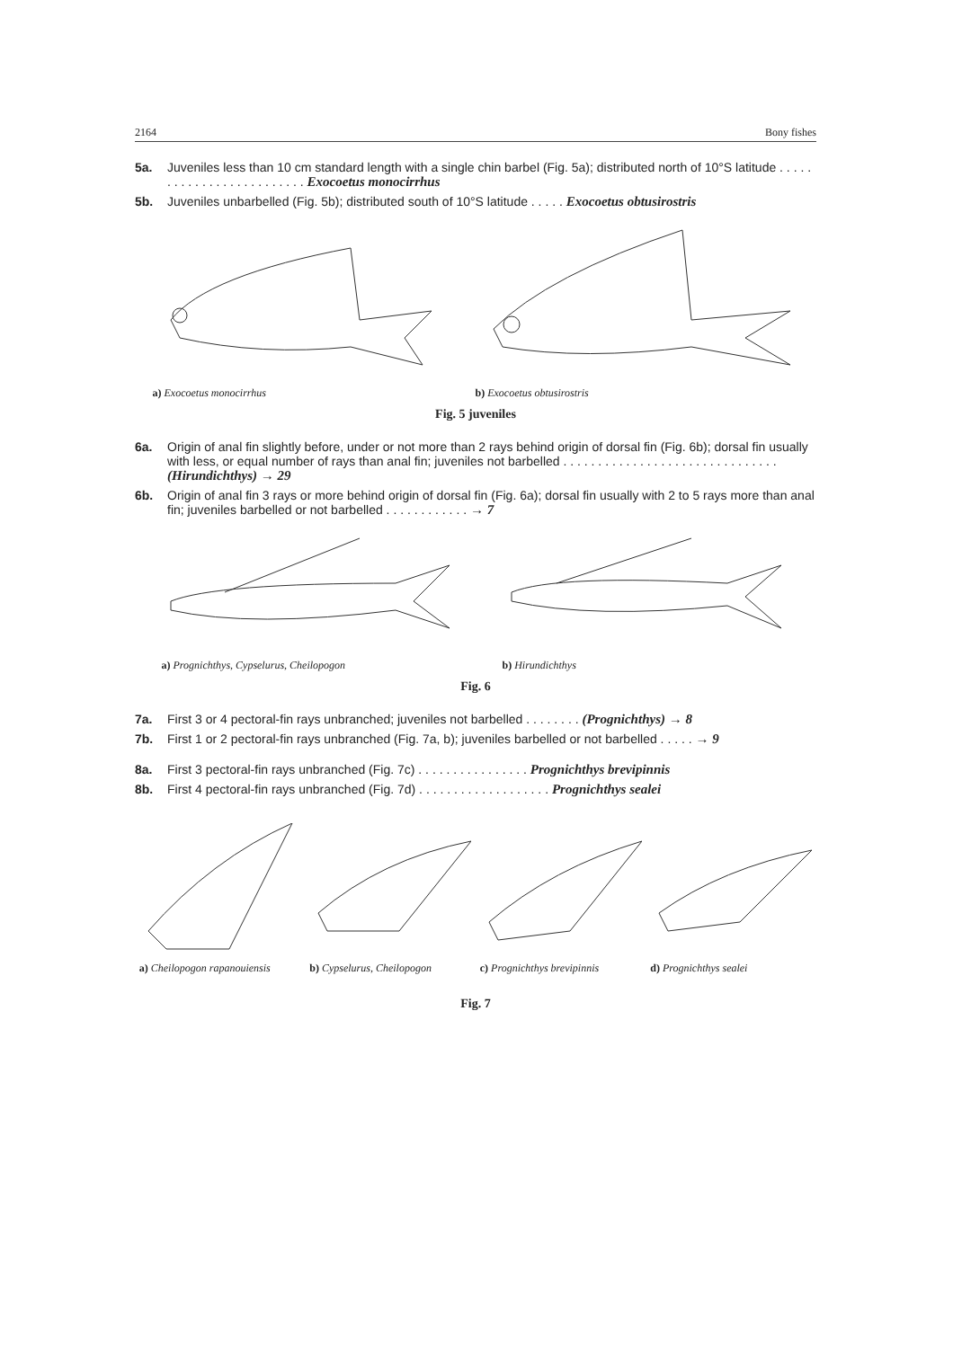2164 Bony fishes
5a. Juveniles less than 10 cm standard length with a single chin barbel (Fig. 5a); distributed north of 10°S latitude . . . . . . . . . . . . . . . . . . . . . . . . . Exocoetus monocirrhus
5b. Juveniles unbarbelled (Fig. 5b); distributed south of 10°S latitude . . . . . Exocoetus obtusirostris
a) Exocoetus monocirrhus b) Exocoetus obtusirostris
Fig. 5 juveniles
6a. Origin of anal fin slightly before, under or not more than 2 rays behind origin of dorsal fin (Fig. 6b); dorsal fin usually with less, or equal number of rays than anal fin; juveniles not barbelled . . . . . . . . . . . . . . . . . . . . . . . . . . . . . . . (Hirundichthys) → 29
6b. Origin of anal fin 3 rays or more behind origin of dorsal fin (Fig. 6a); dorsal fin usually with 2 to 5 rays more than anal fin; juveniles barbelled or not barbelled . . . . . . . . . . . . → 7
a) Prognichthys, Cypselurus, Cheilopogon
b) Hirundichthys
Fig. 6
7a. First 3 or 4 pectoral-fin rays unbranched; juveniles not barbelled . . . . . . . . (Prognichthys) → 8
7b. First 1 or 2 pectoral-fin rays unbranched (Fig. 7a, b); juveniles barbelled or not barbelled . . . . . → 9
8a. First 3 pectoral-fin rays unbranched (Fig. 7c) . . . . . . . . . . . . . . . . Prognichthys brevipinnis
8b. First 4 pectoral-fin rays unbranched (Fig. 7d) . . . . . . . . . . . . . . . . . . . Prognichthys sealei
a) Cheilopogon rapanouiensis b) Cypselurus, Cheilopogon c) Prognichthys brevipinnis d) Prognichthys sealei
Fig. 7